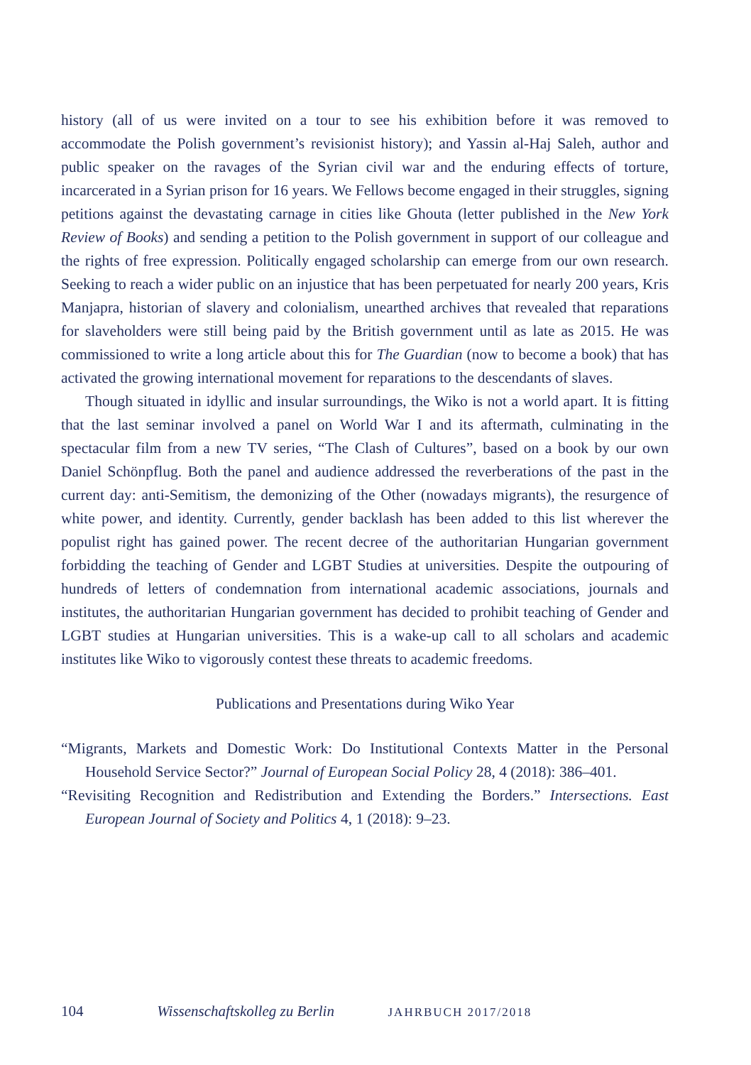history (all of us were invited on a tour to see his exhibition before it was removed to accommodate the Polish government’s revisionist history); and Yassin al-Haj Saleh, author and public speaker on the ravages of the Syrian civil war and the enduring effects of torture, incarcerated in a Syrian prison for 16 years. We Fellows become engaged in their struggles, signing petitions against the devastating carnage in cities like Ghouta (letter published in the New York Review of Books) and sending a petition to the Polish government in support of our colleague and the rights of free expression. Politically engaged scholarship can emerge from our own research. Seeking to reach a wider public on an injustice that has been perpetuated for nearly 200 years, Kris Manjapra, historian of slavery and colonialism, unearthed archives that revealed that reparations for slaveholders were still being paid by the British government until as late as 2015. He was commissioned to write a long article about this for The Guardian (now to become a book) that has activated the growing international movement for reparations to the descendants of slaves.
Though situated in idyllic and insular surroundings, the Wiko is not a world apart. It is fitting that the last seminar involved a panel on World War I and its aftermath, culminating in the spectacular film from a new TV series, “The Clash of Cultures”, based on a book by our own Daniel Schönpflug. Both the panel and audience addressed the reverberations of the past in the current day: anti-Semitism, the demonizing of the Other (nowadays migrants), the resurgence of white power, and identity. Currently, gender backlash has been added to this list wherever the populist right has gained power. The recent decree of the authoritarian Hungarian government forbidding the teaching of Gender and LGBT Studies at universities. Despite the outpouring of hundreds of letters of condemnation from international academic associations, journals and institutes, the authoritarian Hungarian government has decided to prohibit teaching of Gender and LGBT studies at Hungarian universities. This is a wake-up call to all scholars and academic institutes like Wiko to vigorously contest these threats to academic freedoms.
Publications and Presentations during Wiko Year
“Migrants, Markets and Domestic Work: Do Institutional Contexts Matter in the Personal Household Service Sector?” Journal of European Social Policy 28, 4 (2018): 386–401.
“Revisiting Recognition and Redistribution and Extending the Borders.” Intersections. East European Journal of Society and Politics 4, 1 (2018): 9–23.
104 Wissenschaftskolleg zu Berlin JAHRBUCH 2017/2018